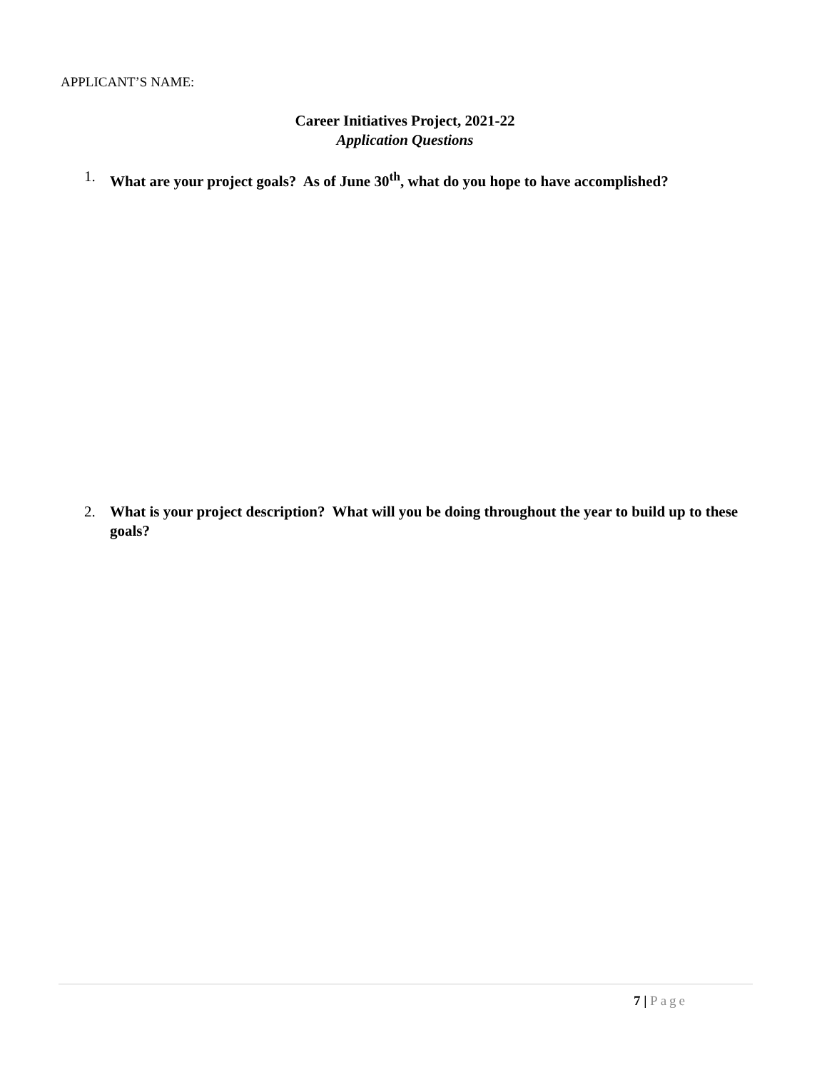APPLICANT’S NAME:
Career Initiatives Project, 2021-22
Application Questions
1. What are your project goals? As of June 30<sup>th</sup>, what do you hope to have accomplished?
2. What is your project description? What will you be doing throughout the year to build up to these goals?
7 | Page